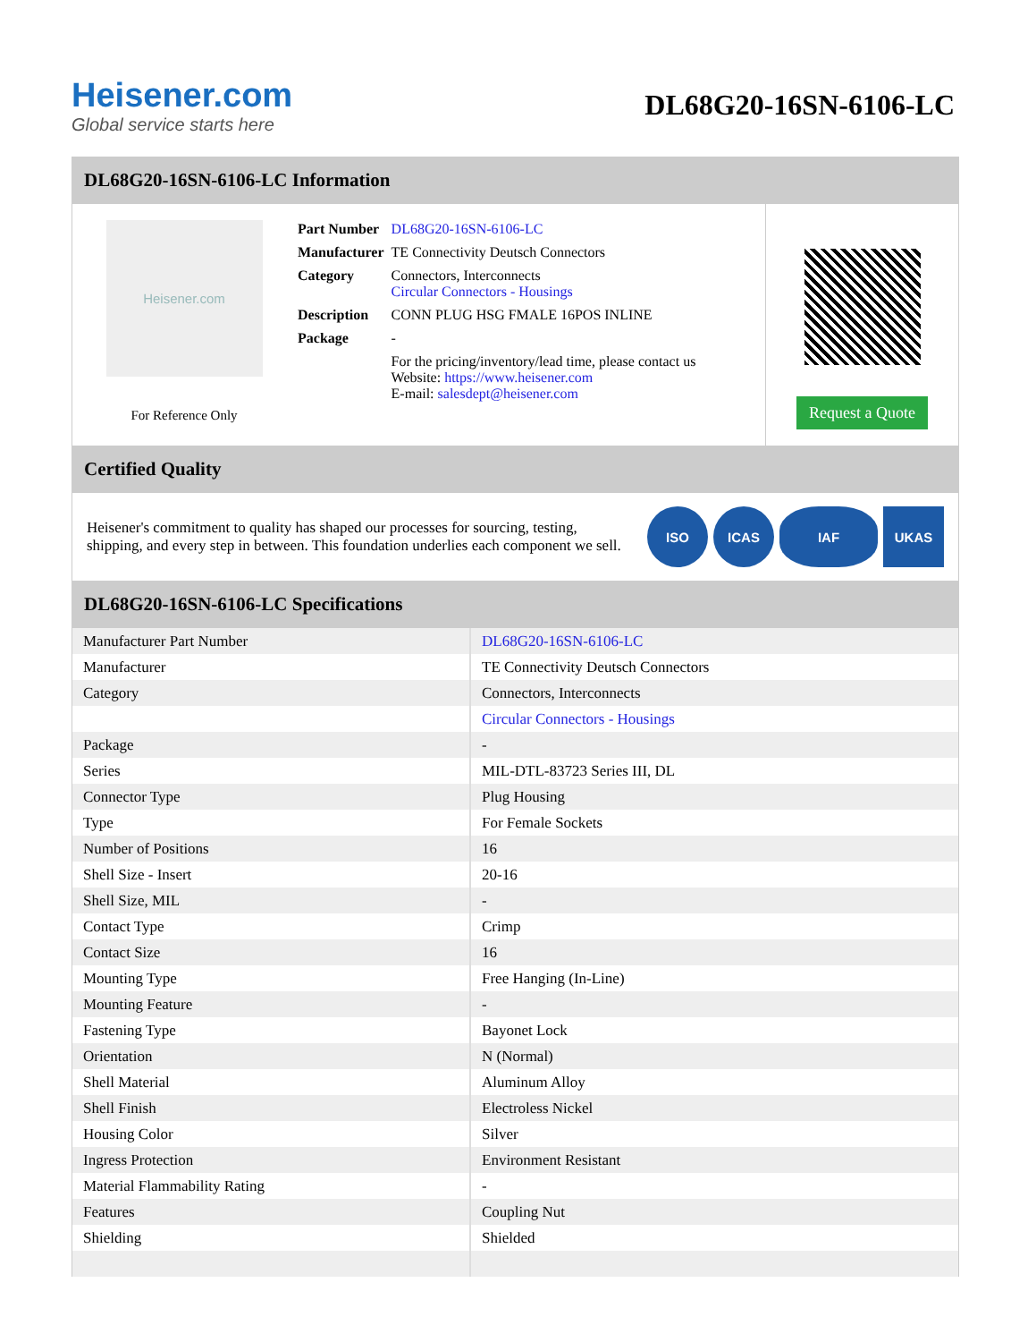Heisener.com
Global service starts here
DL68G20-16SN-6106-LC
DL68G20-16SN-6106-LC Information
Heisener.com
For Reference Only
| Part Number | DL68G20-16SN-6106-LC |
| Manufacturer | TE Connectivity Deutsch Connectors |
| Category | Connectors, Interconnects Circular Connectors - Housings |
| Description | CONN PLUG HSG FMALE 16POS INLINE |
| Package | - |
| | For the pricing/inventory/lead time, please contact us Website: https://www.heisener.com E-mail: salesdept@heisener.com |
Request a Quote
Certified Quality
Heisener's commitment to quality has shaped our processes for sourcing, testing, shipping, and every step in between. This foundation underlies each component we sell.
ISO ICAS IAF UKAS
DL68G20-16SN-6106-LC Specifications
| Manufacturer Part Number | DL68G20-16SN-6106-LC |
| Manufacturer | TE Connectivity Deutsch Connectors |
| Category | Connectors, Interconnects |
| | Circular Connectors - Housings |
| Package | - |
| Series | MIL-DTL-83723 Series III, DL |
| Connector Type | Plug Housing |
| Type | For Female Sockets |
| Number of Positions | 16 |
| Shell Size - Insert | 20-16 |
| Shell Size, MIL | - |
| Contact Type | Crimp |
| Contact Size | 16 |
| Mounting Type | Free Hanging (In-Line) |
| Mounting Feature | - |
| Fastening Type | Bayonet Lock |
| Orientation | N (Normal) |
| Shell Material | Aluminum Alloy |
| Shell Finish | Electroless Nickel |
| Housing Color | Silver |
| Ingress Protection | Environment Resistant |
| Material Flammability Rating | - |
| Features | Coupling Nut |
| Shielding | Shielded |